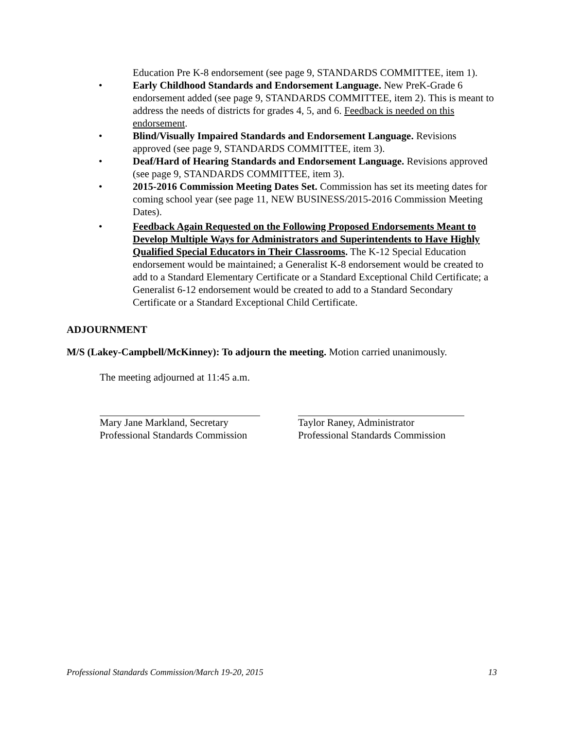Education Pre K-8 endorsement (see page 9, STANDARDS COMMITTEE, item 1).
• Early Childhood Standards and Endorsement Language. New PreK-Grade 6 endorsement added (see page 9, STANDARDS COMMITTEE, item 2). This is meant to address the needs of districts for grades 4, 5, and 6. Feedback is needed on this endorsement.
• Blind/Visually Impaired Standards and Endorsement Language. Revisions approved (see page 9, STANDARDS COMMITTEE, item 3).
• Deaf/Hard of Hearing Standards and Endorsement Language. Revisions approved (see page 9, STANDARDS COMMITTEE, item 3).
• 2015-2016 Commission Meeting Dates Set. Commission has set its meeting dates for coming school year (see page 11, NEW BUSINESS/2015-2016 Commission Meeting Dates).
• Feedback Again Requested on the Following Proposed Endorsements Meant to Develop Multiple Ways for Administrators and Superintendents to Have Highly Qualified Special Educators in Their Classrooms. The K-12 Special Education endorsement would be maintained; a Generalist K-8 endorsement would be created to add to a Standard Elementary Certificate or a Standard Exceptional Child Certificate; a Generalist 6-12 endorsement would be created to add to a Standard Secondary Certificate or a Standard Exceptional Child Certificate.
ADJOURNMENT
M/S (Lakey-Campbell/McKinney): To adjourn the meeting. Motion carried unanimously.
The meeting adjourned at 11:45 a.m.
Mary Jane Markland, Secretary
Professional Standards Commission
Taylor Raney, Administrator
Professional Standards Commission
Professional Standards Commission/March 19-20, 2015 13